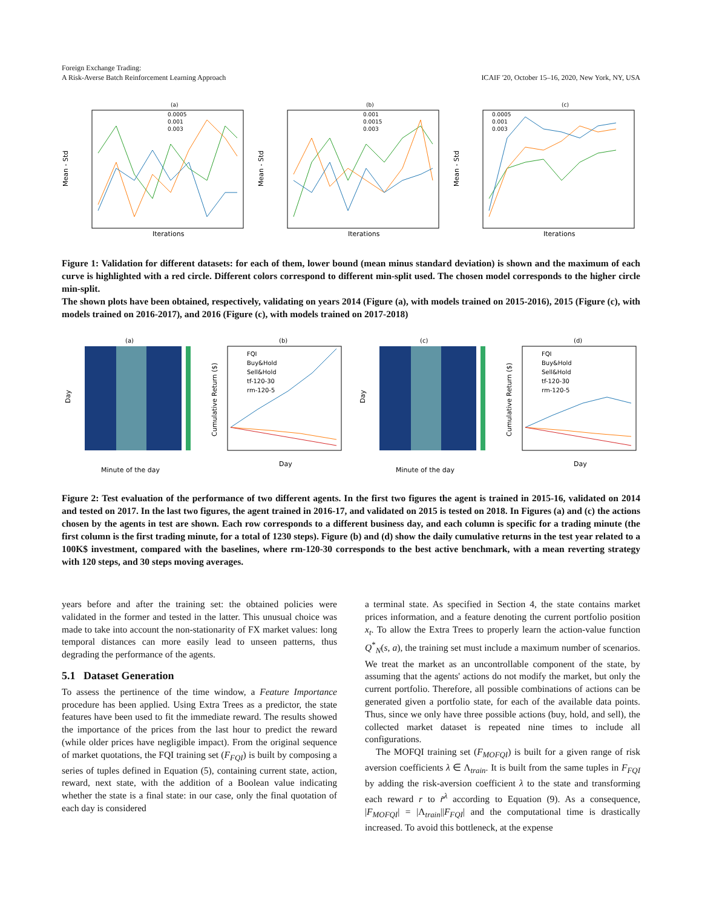Foreign Exchange Trading:
A Risk-Averse Batch Reinforcement Learning Approach
ICAIF '20, October 15–16, 2020, New York, NY, USA
(a)
0.0005
0.001
0.003
Iterations
Mean - Std
(b)
0.001
0.0015
0.003
Iterations
Mean - Std
(c)
0.0005
0.001
0.003
Iterations
Mean - Std
Figure 1: Validation for different datasets: for each of them, lower bound (mean minus standard deviation) is shown and the maximum of each curve is highlighted with a red circle. Different colors correspond to different min-split used. The chosen model corresponds to the higher circle min-split.
The shown plots have been obtained, respectively, validating on years 2014 (Figure (a), with models trained on 2015-2016), 2015 (Figure (c), with models trained on 2016-2017), and 2016 (Figure (c), with models trained on 2017-2018)
(a)
Minute of the day
Day
(b)
FQI
Buy&Hold
Sell&Hold
tf-120-30
rm-120-5
Day
Cumulative Return ($)
(c)
Minute of the day
Day
(d)
FQI
Buy&Hold
Sell&Hold
tf-120-30
rm-120-5
Day
Cumulative Return ($)
Figure 2: Test evaluation of the performance of two different agents. In the first two figures the agent is trained in 2015-16, validated on 2014 and tested on 2017. In the last two figures, the agent trained in 2016-17, and validated on 2015 is tested on 2018. In Figures (a) and (c) the actions chosen by the agents in test are shown. Each row corresponds to a different business day, and each column is specific for a trading minute (the first column is the first trading minute, for a total of 1230 steps). Figure (b) and (d) show the daily cumulative returns in the test year related to a 100K$ investment, compared with the baselines, where rm-120-30 corresponds to the best active benchmark, with a mean reverting strategy with 120 steps, and 30 steps moving averages.
years before and after the training set: the obtained policies were validated in the former and tested in the latter. This unusual choice was made to take into account the non-stationarity of FX market values: long temporal distances can more easily lead to unseen patterns, thus degrading the performance of the agents.
5.1 Dataset Generation
To assess the pertinence of the time window, a Feature Importance procedure has been applied. Using Extra Trees as a predictor, the state features have been used to fit the immediate reward. The results showed the importance of the prices from the last hour to predict the reward (while older prices have negligible impact). From the original sequence of market quotations, the FQI training set (F<sub>FQI</sub>) is built by composing a series of tuples defined in Equation (5), containing current state, action, reward, next state, with the addition of a Boolean value indicating whether the state is a final state: in our case, only the final quotation of each day is considered
a terminal state. As specified in Section 4, the state contains market prices information, and a feature denoting the current portfolio position x<sub>t</sub>. To allow the Extra Trees to properly learn the action-value function Q<sup>*</sup><sub>N</sub>(s, a), the training set must include a maximum number of scenarios. We treat the market as an uncontrollable component of the state, by assuming that the agents' actions do not modify the market, but only the current portfolio. Therefore, all possible combinations of actions can be generated given a portfolio state, for each of the available data points. Thus, since we only have three possible actions (buy, hold, and sell), the collected market dataset is repeated nine times to include all configurations.
The MOFQI training set (F<sub>MOFQI</sub>) is built for a given range of risk aversion coefficients λ ∈ Λ<sub>train</sub>. It is built from the same tuples in F<sub>FQI</sub> by adding the risk-aversion coefficient λ to the state and transforming each reward r to r̃<sup>λ</sup> according to Equation (9). As a consequence, |F<sub>MOFQI</sub>| = |Λ<sub>train</sub>||F<sub>FQI</sub>| and the computational time is drastically increased. To avoid this bottleneck, at the expense